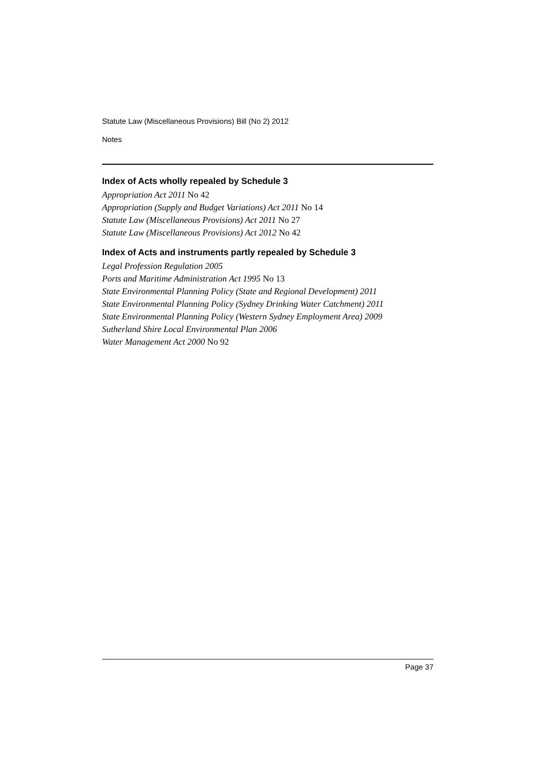Statute Law (Miscellaneous Provisions) Bill (No 2) 2012
Notes
Index of Acts wholly repealed by Schedule 3
Appropriation Act 2011 No 42
Appropriation (Supply and Budget Variations) Act 2011 No 14
Statute Law (Miscellaneous Provisions) Act 2011 No 27
Statute Law (Miscellaneous Provisions) Act 2012 No 42
Index of Acts and instruments partly repealed by Schedule 3
Legal Profession Regulation 2005
Ports and Maritime Administration Act 1995 No 13
State Environmental Planning Policy (State and Regional Development) 2011
State Environmental Planning Policy (Sydney Drinking Water Catchment) 2011
State Environmental Planning Policy (Western Sydney Employment Area) 2009
Sutherland Shire Local Environmental Plan 2006
Water Management Act 2000 No 92
Page 37